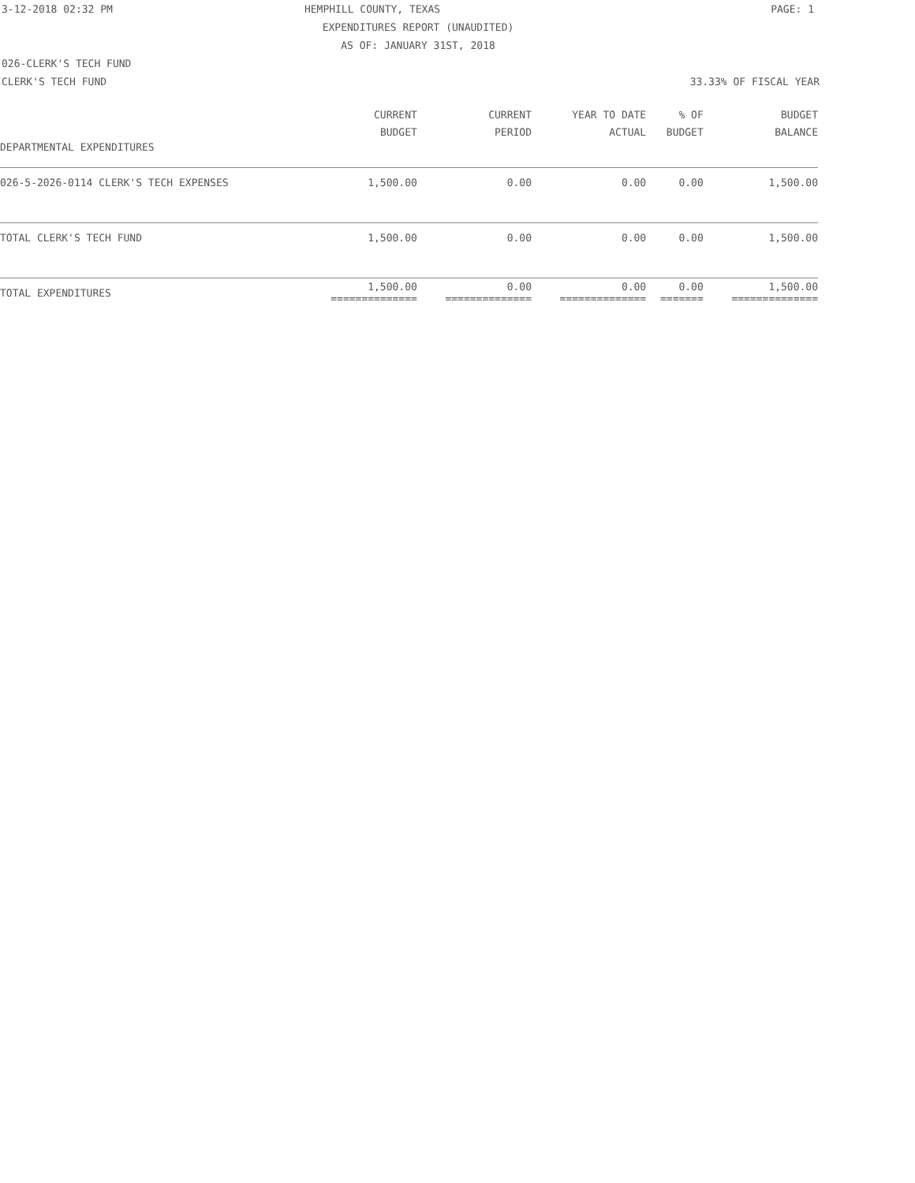3-12-2018 02:32 PM HEMPHILL COUNTY, TEXAS PAGE: 1
EXPENDITURES REPORT (UNAUDITED)
AS OF: JANUARY 31ST, 2018
026-CLERK'S TECH FUND
CLERK'S TECH FUND 33.33% OF FISCAL YEAR
| | CURRENT BUDGET | CURRENT PERIOD | YEAR TO DATE ACTUAL | % OF BUDGET | BUDGET BALANCE |
| --- | --- | --- | --- | --- | --- |
| DEPARTMENTAL EXPENDITURES | | | | | |
| 026-5-2026-0114 CLERK'S TECH EXPENSES | 1,500.00 | 0.00 | 0.00 | 0.00 | 1,500.00 |
| TOTAL CLERK'S TECH FUND | 1,500.00 | 0.00 | 0.00 | 0.00 | 1,500.00 |
| TOTAL EXPENDITURES | 1,500.00 ============== | 0.00 ============== | 0.00 ============== | 0.00 ======= | 1,500.00 ============== |